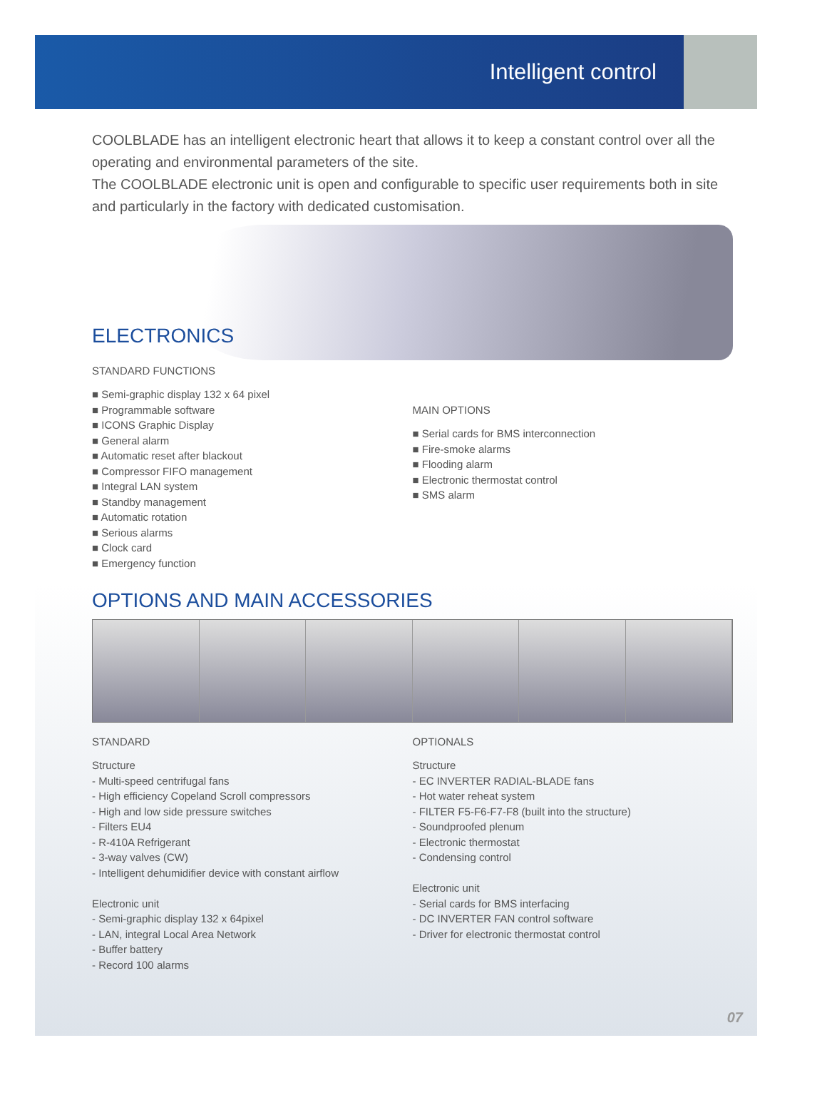Intelligent control
COOLBLADE has an intelligent electronic heart that allows it to keep a constant control over all the operating and environmental parameters of the site.
The COOLBLADE electronic unit is open and configurable to specific user requirements both in site and particularly in the factory with dedicated customisation.
ELECTRONICS
STANDARD FUNCTIONS
■ Semi-graphic display 132 x 64 pixel
■ Programmable software
■ ICONS Graphic Display
■ General alarm
■ Automatic reset after blackout
■ Compressor FIFO management
■ Integral LAN system
■ Standby management
■ Automatic rotation
■ Serious alarms
■ Clock card
■ Emergency function
MAIN OPTIONS
■ Serial cards for BMS interconnection
■ Fire-smoke alarms
■ Flooding alarm
■ Electronic thermostat control
■ SMS alarm
OPTIONS AND MAIN ACCESSORIES
STANDARD
Structure
- Multi-speed centrifugal fans
- High efficiency Copeland Scroll compressors
- High and low side pressure switches
- Filters EU4
- R-410A Refrigerant
- 3-way valves (CW)
- Intelligent dehumidifier device with constant airflow
Electronic unit
- Semi-graphic display 132 x 64pixel
- LAN, integral Local Area Network
- Buffer battery
- Record 100 alarms
OPTIONALS
Structure
- EC INVERTER RADIAL-BLADE fans
- Hot water reheat system
- FILTER F5-F6-F7-F8 (built into the structure)
- Soundproofed plenum
- Electronic thermostat
- Condensing control
Electronic unit
- Serial cards for BMS interfacing
- DC INVERTER FAN control software
- Driver for electronic thermostat control
07